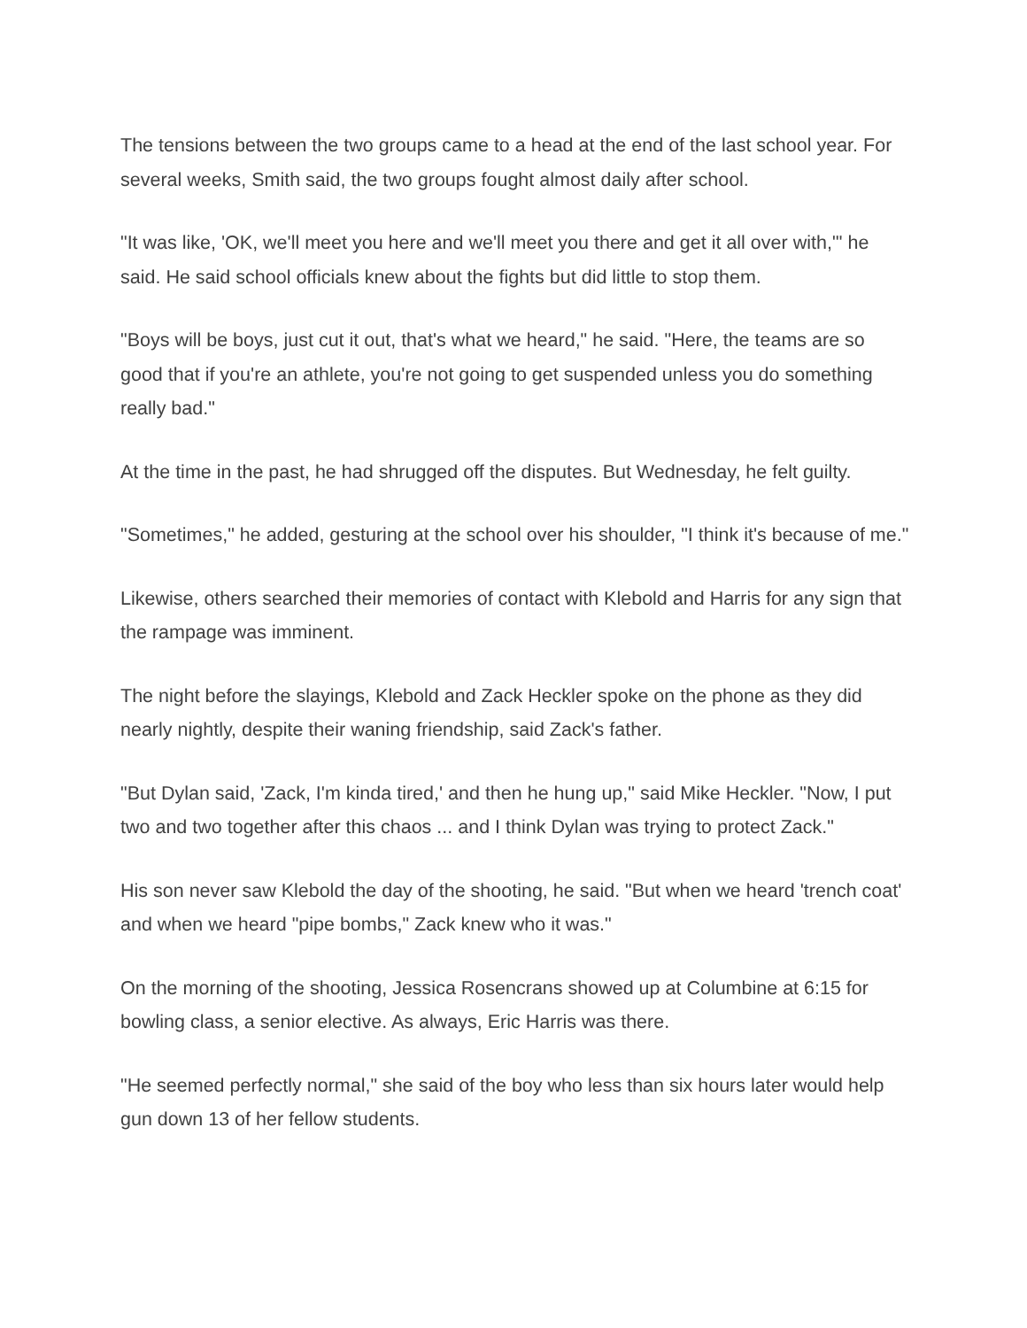The tensions between the two groups came to a head at the end of the last school year. For several weeks, Smith said, the two groups fought almost daily after school.
"It was like, 'OK, we'll meet you here and we'll meet you there and get it all over with,"' he said. He said school officials knew about the fights but did little to stop them.
"Boys will be boys, just cut it out, that's what we heard," he said. "Here, the teams are so good that if you're an athlete, you're not going to get suspended unless you do something really bad."
At the time in the past, he had shrugged off the disputes. But Wednesday, he felt guilty.
"Sometimes," he added, gesturing at the school over his shoulder, "I think it's because of me."
Likewise, others searched their memories of contact with Klebold and Harris for any sign that the rampage was imminent.
The night before the slayings, Klebold and Zack Heckler spoke on the phone as they did nearly nightly, despite their waning friendship, said Zack's father.
"But Dylan said, 'Zack, I'm kinda tired,' and then he hung up," said Mike Heckler. "Now, I put two and two together after this chaos ... and I think Dylan was trying to protect Zack."
His son never saw Klebold the day of the shooting, he said. "But when we heard 'trench coat' and when we heard "pipe bombs," Zack knew who it was."
On the morning of the shooting, Jessica Rosencrans showed up at Columbine at 6:15 for bowling class, a senior elective. As always, Eric Harris was there.
"He seemed perfectly normal," she said of the boy who less than six hours later would help gun down 13 of her fellow students.